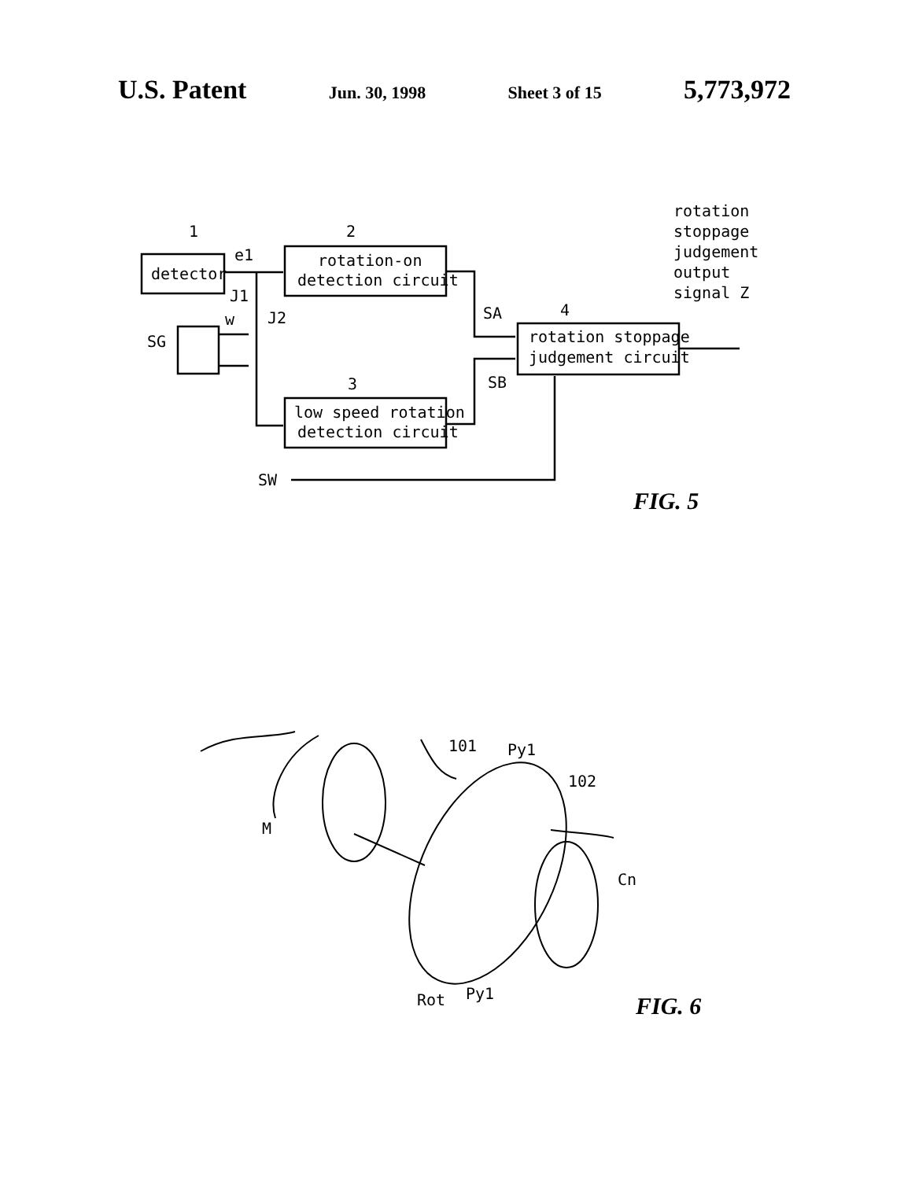U.S. Patent Jun. 30, 1998 Sheet 3 of 15 5,773,972
detector
rotation-on
detection circuit
low speed rotation
detection circuit
rotation stoppage
judgement circuit
1
2
3
4
e1
J1
J2
w
SG
SA
SB
SW
rotation
stoppage
judgement
output
signal Z
FIG. 5
101
Py1
102
M
Cn
Rot
Py1
FIG. 6